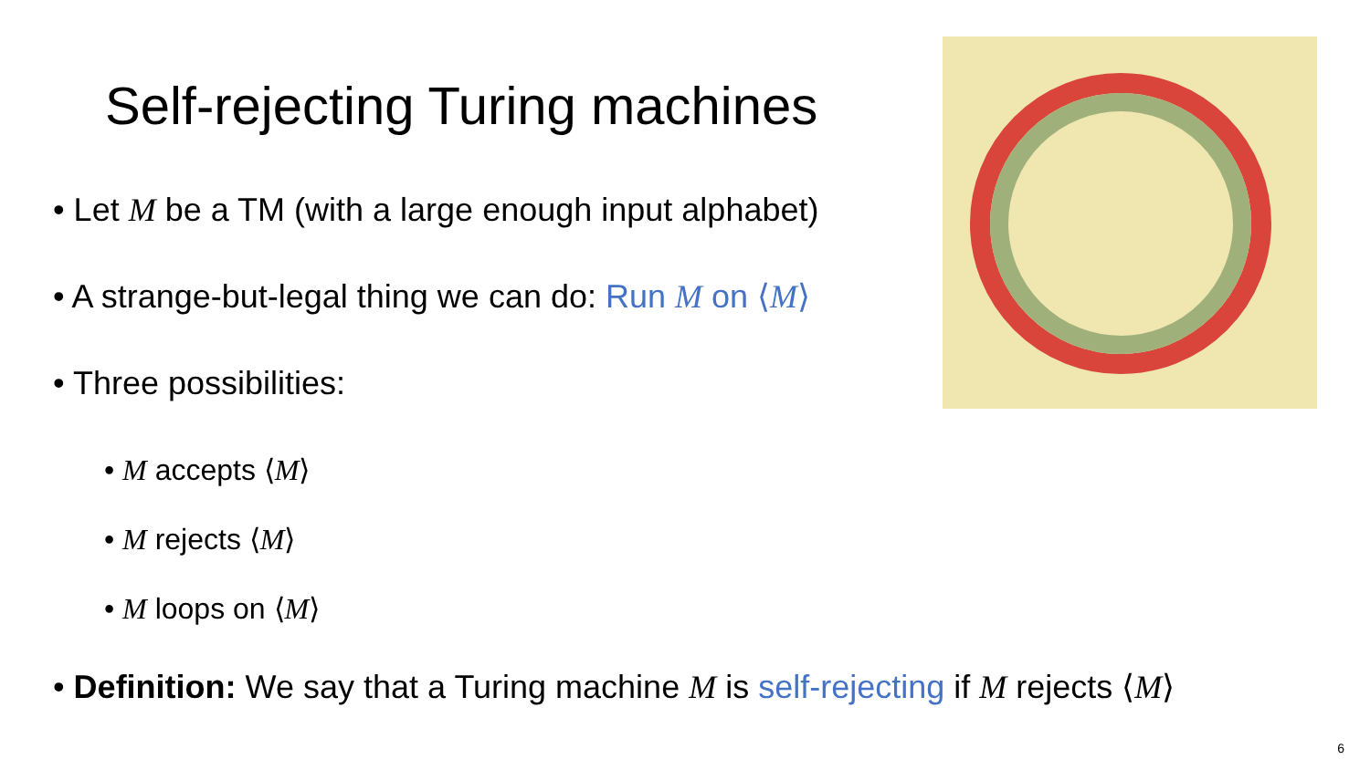Self-rejecting Turing machines
• Let M be a TM (with a large enough input alphabet)
• A strange-but-legal thing we can do: Run M on ⟨M⟩
• Three possibilities:
• M accepts ⟨M⟩
• M rejects ⟨M⟩
• M loops on ⟨M⟩
• Definition: We say that a Turing machine M is self-rejecting if M rejects ⟨M⟩
6